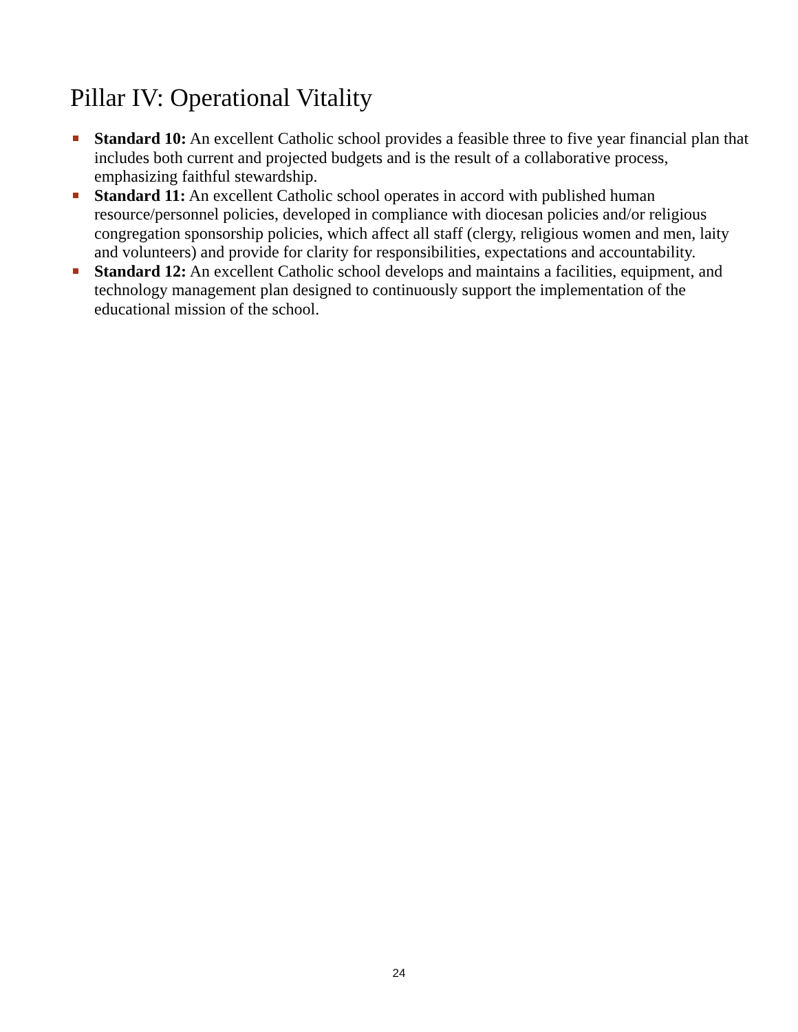Pillar IV: Operational Vitality
Standard 10: An excellent Catholic school provides a feasible three to five year financial plan that includes both current and projected budgets and is the result of a collaborative process, emphasizing faithful stewardship.
Standard 11: An excellent Catholic school operates in accord with published human resource/personnel policies, developed in compliance with diocesan policies and/or religious congregation sponsorship policies, which affect all staff (clergy, religious women and men, laity and volunteers) and provide for clarity for responsibilities, expectations and accountability.
Standard 12: An excellent Catholic school develops and maintains a facilities, equipment, and technology management plan designed to continuously support the implementation of the educational mission of the school.
24